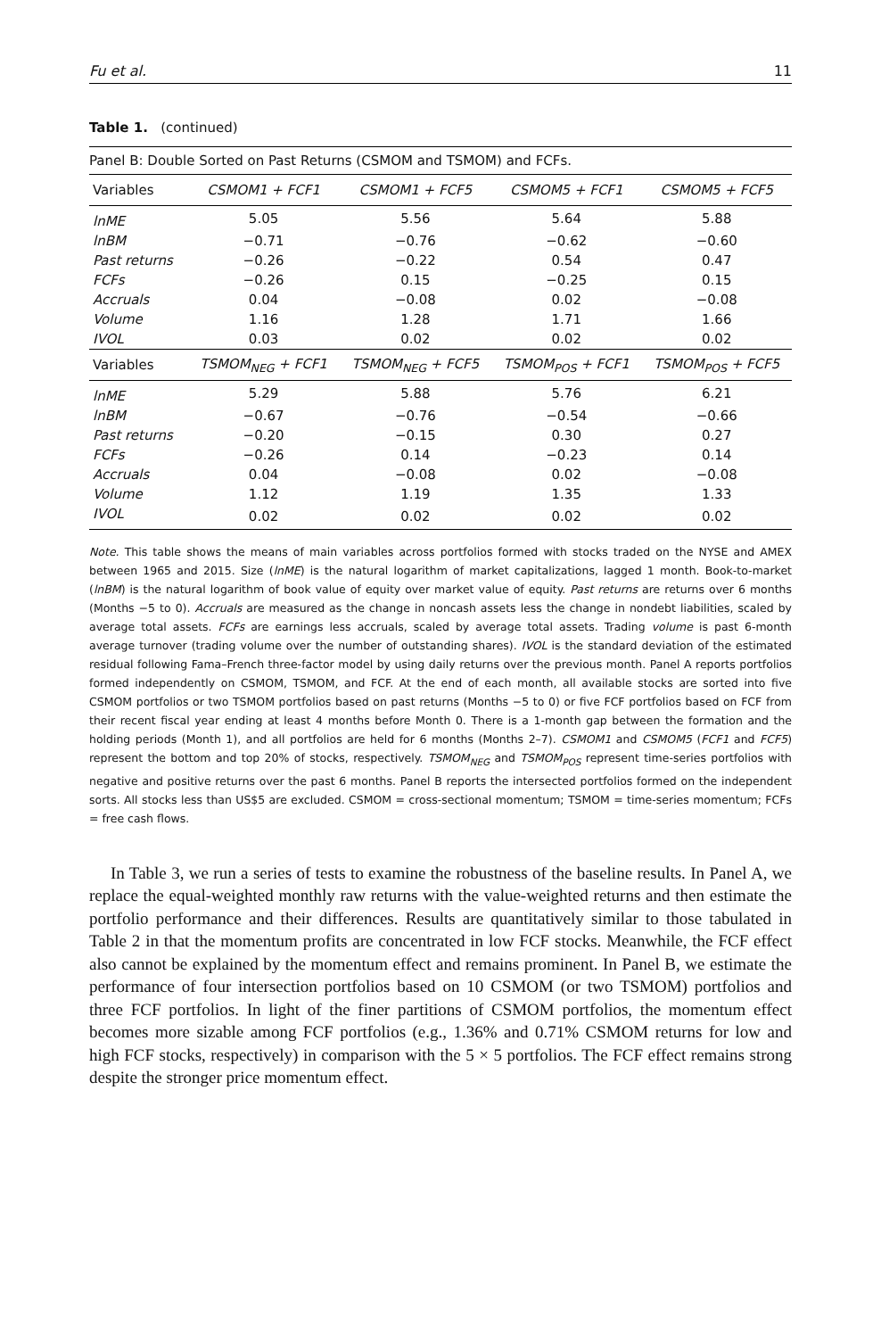Fu et al. 11
Table 1. (continued)
| Panel B: Double Sorted on Past Returns (CSMOM and TSMOM) and FCFs. | | | | |
| Variables | CSMOM1 + FCF1 | CSMOM1 + FCF5 | CSMOM5 + FCF1 | CSMOM5 + FCF5 |
| lnME | 5.05 | 5.56 | 5.64 | 5.88 |
| lnBM | −0.71 | −0.76 | −0.62 | −0.60 |
| Past returns | −0.26 | −0.22 | 0.54 | 0.47 |
| FCFs | −0.26 | 0.15 | −0.25 | 0.15 |
| Accruals | 0.04 | −0.08 | 0.02 | −0.08 |
| Volume | 1.16 | 1.28 | 1.71 | 1.66 |
| IVOL | 0.03 | 0.02 | 0.02 | 0.02 |
| Variables | TSMOM<sub>NEG</sub> + FCF1 | TSMOM<sub>NEG</sub> + FCF5 | TSMOM<sub>POS</sub> + FCF1 | TSMOM<sub>POS</sub> + FCF5 |
| lnME | 5.29 | 5.88 | 5.76 | 6.21 |
| lnBM | −0.67 | −0.76 | −0.54 | −0.66 |
| Past returns | −0.20 | −0.15 | 0.30 | 0.27 |
| FCFs | −0.26 | 0.14 | −0.23 | 0.14 |
| Accruals | 0.04 | −0.08 | 0.02 | −0.08 |
| Volume | 1.12 | 1.19 | 1.35 | 1.33 |
| IVOL | 0.02 | 0.02 | 0.02 | 0.02 |
Note. This table shows the means of main variables across portfolios formed with stocks traded on the NYSE and AMEX between 1965 and 2015. Size (lnME) is the natural logarithm of market capitalizations, lagged 1 month. Book-to-market (lnBM) is the natural logarithm of book value of equity over market value of equity. Past returns are returns over 6 months (Months −5 to 0). Accruals are measured as the change in noncash assets less the change in nondebt liabilities, scaled by average total assets. FCFs are earnings less accruals, scaled by average total assets. Trading volume is past 6-month average turnover (trading volume over the number of outstanding shares). IVOL is the standard deviation of the estimated residual following Fama–French three-factor model by using daily returns over the previous month. Panel A reports portfolios formed independently on CSMOM, TSMOM, and FCF. At the end of each month, all available stocks are sorted into five CSMOM portfolios or two TSMOM portfolios based on past returns (Months −5 to 0) or five FCF portfolios based on FCF from their recent fiscal year ending at least 4 months before Month 0. There is a 1-month gap between the formation and the holding periods (Month 1), and all portfolios are held for 6 months (Months 2–7). CSMOM1 and CSMOM5 (FCF1 and FCF5) represent the bottom and top 20% of stocks, respectively. TSMOM<sub>NEG</sub> and TSMOM<sub>POS</sub> represent time-series portfolios with negative and positive returns over the past 6 months. Panel B reports the intersected portfolios formed on the independent sorts. All stocks less than US$5 are excluded. CSMOM = cross-sectional momentum; TSMOM = time-series momentum; FCFs = free cash flows.
In Table 3, we run a series of tests to examine the robustness of the baseline results. In Panel A, we replace the equal-weighted monthly raw returns with the value-weighted returns and then estimate the portfolio performance and their differences. Results are quantitatively similar to those tabulated in Table 2 in that the momentum profits are concentrated in low FCF stocks. Meanwhile, the FCF effect also cannot be explained by the momentum effect and remains prominent. In Panel B, we estimate the performance of four intersection portfolios based on 10 CSMOM (or two TSMOM) portfolios and three FCF portfolios. In light of the finer partitions of CSMOM portfolios, the momentum effect becomes more sizable among FCF portfolios (e.g., 1.36% and 0.71% CSMOM returns for low and high FCF stocks, respectively) in comparison with the 5 × 5 portfolios. The FCF effect remains strong despite the stronger price momentum effect.